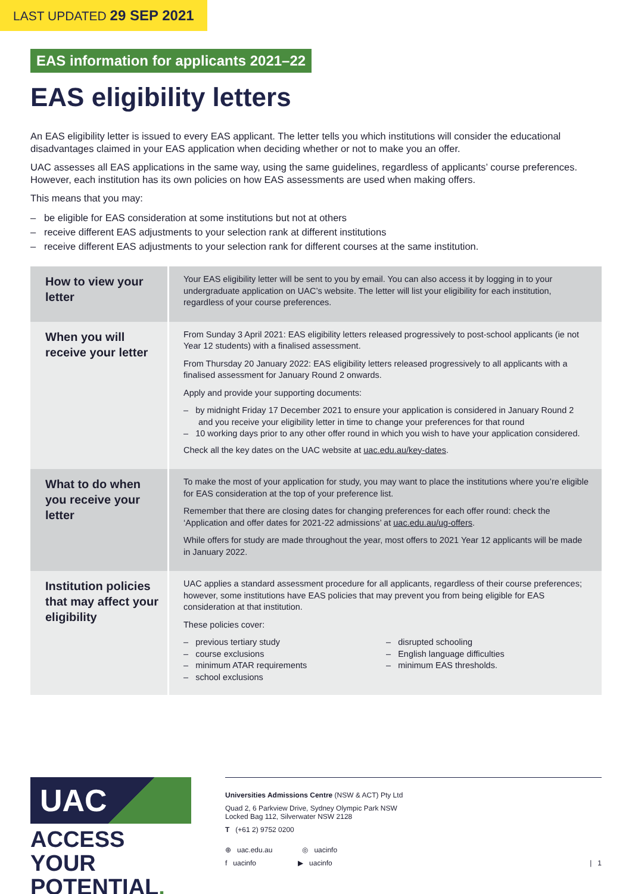LAST UPDATED 29 SEP 2021
EAS information for applicants 2021–22
EAS eligibility letters
An EAS eligibility letter is issued to every EAS applicant. The letter tells you which institutions will consider the educational disadvantages claimed in your EAS application when deciding whether or not to make you an offer.
UAC assesses all EAS applications in the same way, using the same guidelines, regardless of applicants’ course preferences. However, each institution has its own policies on how EAS assessments are used when making offers.
This means that you may:
– be eligible for EAS consideration at some institutions but not at others
– receive different EAS adjustments to your selection rank at different institutions
– receive different EAS adjustments to your selection rank for different courses at the same institution.
| How to view your letter | Your EAS eligibility letter will be sent to you by email. You can also access it by logging in to your undergraduate application on UAC’s website. The letter will list your eligibility for each institution, regardless of your course preferences. |
| When you will receive your letter | From Sunday 3 April 2021: EAS eligibility letters released progressively to post-school applicants (ie not Year 12 students) with a finalised assessment. From Thursday 20 January 2022: EAS eligibility letters released progressively to all applicants with a finalised assessment for January Round 2 onwards. Apply and provide your supporting documents: – by midnight Friday 17 December 2021 to ensure your application is considered in January Round 2 and you receive your eligibility letter in time to change your preferences for that round – 10 working days prior to any other offer round in which you wish to have your application considered. Check all the key dates on the UAC website at uac.edu.au/key-dates . |
| What to do when you receive your letter | To make the most of your application for study, you may want to place the institutions where you’re eligible for EAS consideration at the top of your preference list. Remember that there are closing dates for changing preferences for each offer round: check the ‘Application and offer dates for 2021-22 admissions’ at uac.edu.au/ug-offers . While offers for study are made throughout the year, most offers to 2021 Year 12 applicants will be made in January 2022. |
| Institution policies that may affect your eligibility | UAC applies a standard assessment procedure for all applicants, regardless of their course preferences; however, some institutions have EAS policies that may prevent you from being eligible for EAS consideration at that institution. These policies cover: – previous tertiary study – course exclusions – minimum ATAR requirements – school exclusions – disrupted schooling – English language difficulties – minimum EAS thresholds. |
UAC
ACCESS YOUR POTENTIAL.
Universities Admissions Centre (NSW & ACT) Pty Ltd
Quad 2, 6 Parkview Drive, Sydney Olympic Park NSW
Locked Bag 112, Silverwater NSW 2128
T (+61 2) 9752 0200
⊕ uac.edu.au ◎ uacinfo
f uacinfo ▶ uacinfo | 1